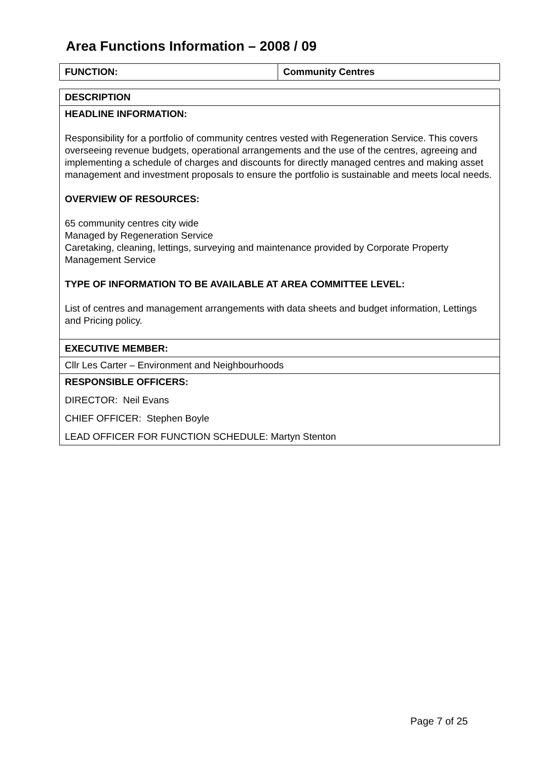Area Functions Information – 2008 / 09
| FUNCTION: | Community Centres |
| DESCRIPTION |
| HEADLINE INFORMATION: Responsibility for a portfolio of community centres vested with Regeneration Service. This covers overseeing revenue budgets, operational arrangements and the use of the centres, agreeing and implementing a schedule of charges and discounts for directly managed centres and making asset management and investment proposals to ensure the portfolio is sustainable and meets local needs. OVERVIEW OF RESOURCES: 65 community centres city wide Managed by Regeneration Service Caretaking, cleaning, lettings, surveying and maintenance provided by Corporate Property Management Service TYPE OF INFORMATION TO BE AVAILABLE AT AREA COMMITTEE LEVEL: List of centres and management arrangements with data sheets and budget information, Lettings and Pricing policy. |
| EXECUTIVE MEMBER: |
| Cllr Les Carter – Environment and Neighbourhoods |
| RESPONSIBLE OFFICERS: |
| DIRECTOR: Neil Evans |
| CHIEF OFFICER: Stephen Boyle |
| LEAD OFFICER FOR FUNCTION SCHEDULE: Martyn Stenton |
Page 7 of 25